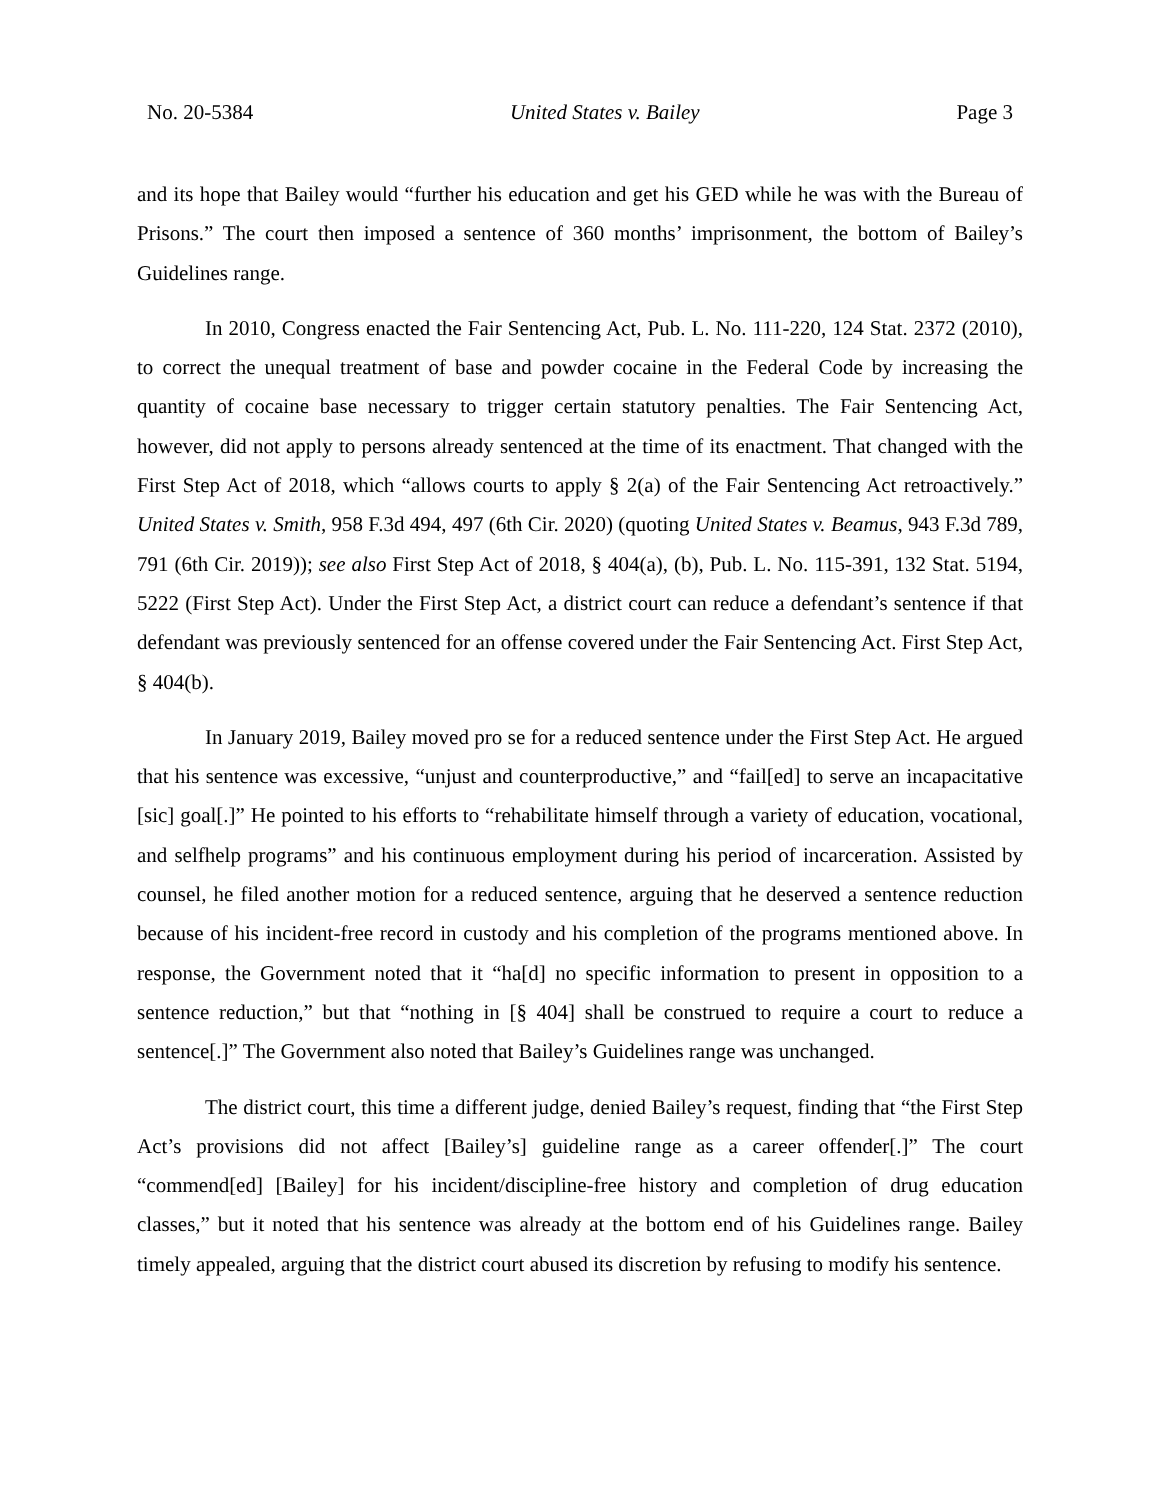No. 20-5384 United States v. Bailey Page 3
and its hope that Bailey would “further his education and get his GED while he was with the Bureau of Prisons.” The court then imposed a sentence of 360 months’ imprisonment, the bottom of Bailey’s Guidelines range.
In 2010, Congress enacted the Fair Sentencing Act, Pub. L. No. 111-220, 124 Stat. 2372 (2010), to correct the unequal treatment of base and powder cocaine in the Federal Code by increasing the quantity of cocaine base necessary to trigger certain statutory penalties. The Fair Sentencing Act, however, did not apply to persons already sentenced at the time of its enactment. That changed with the First Step Act of 2018, which “allows courts to apply § 2(a) of the Fair Sentencing Act retroactively.” United States v. Smith, 958 F.3d 494, 497 (6th Cir. 2020) (quoting United States v. Beamus, 943 F.3d 789, 791 (6th Cir. 2019)); see also First Step Act of 2018, § 404(a), (b), Pub. L. No. 115-391, 132 Stat. 5194, 5222 (First Step Act). Under the First Step Act, a district court can reduce a defendant’s sentence if that defendant was previously sentenced for an offense covered under the Fair Sentencing Act. First Step Act, § 404(b).
In January 2019, Bailey moved pro se for a reduced sentence under the First Step Act. He argued that his sentence was excessive, “unjust and counterproductive,” and “fail[ed] to serve an incapacitative [sic] goal[.]” He pointed to his efforts to “rehabilitate himself through a variety of education, vocational, and selfhelp programs” and his continuous employment during his period of incarceration. Assisted by counsel, he filed another motion for a reduced sentence, arguing that he deserved a sentence reduction because of his incident-free record in custody and his completion of the programs mentioned above. In response, the Government noted that it “ha[d] no specific information to present in opposition to a sentence reduction,” but that “nothing in [§ 404] shall be construed to require a court to reduce a sentence[.]” The Government also noted that Bailey’s Guidelines range was unchanged.
The district court, this time a different judge, denied Bailey’s request, finding that “the First Step Act’s provisions did not affect [Bailey’s] guideline range as a career offender[.]” The court “commend[ed] [Bailey] for his incident/discipline-free history and completion of drug education classes,” but it noted that his sentence was already at the bottom end of his Guidelines range. Bailey timely appealed, arguing that the district court abused its discretion by refusing to modify his sentence.